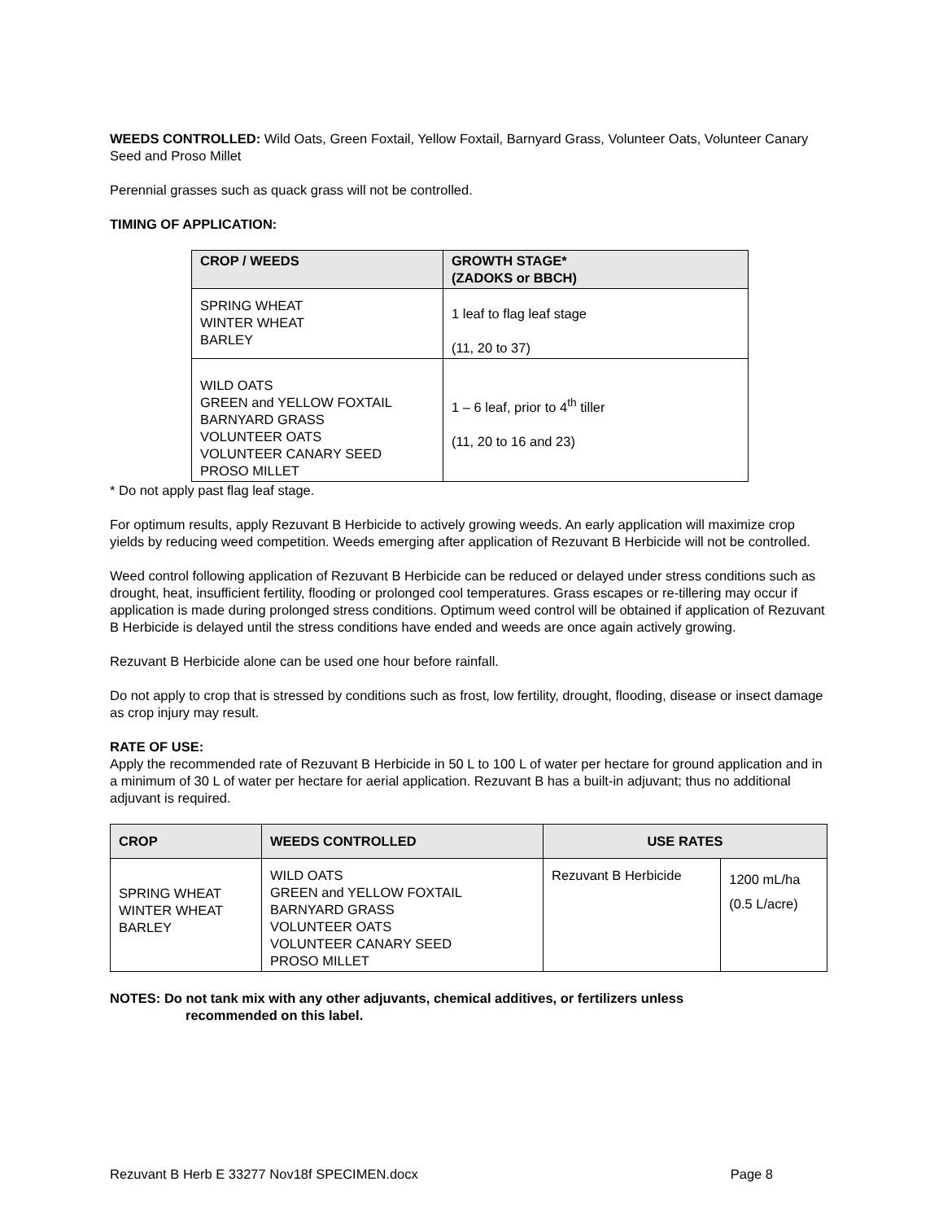WEEDS CONTROLLED: Wild Oats, Green Foxtail, Yellow Foxtail, Barnyard Grass, Volunteer Oats, Volunteer Canary Seed and Proso Millet
Perennial grasses such as quack grass will not be controlled.
TIMING OF APPLICATION:
| CROP / WEEDS | GROWTH STAGE* (ZADOKS or BBCH) |
| --- | --- |
| SPRING WHEAT WINTER WHEAT BARLEY | 1 leaf to flag leaf stage (11, 20 to 37) |
| WILD OATS GREEN and YELLOW FOXTAIL BARNYARD GRASS VOLUNTEER OATS VOLUNTEER CANARY SEED PROSO MILLET | 1 – 6 leaf, prior to 4<sup>th</sup> tiller (11, 20 to 16 and 23) |
* Do not apply past flag leaf stage.
For optimum results, apply Rezuvant B Herbicide to actively growing weeds. An early application will maximize crop yields by reducing weed competition. Weeds emerging after application of Rezuvant B Herbicide will not be controlled.
Weed control following application of Rezuvant B Herbicide can be reduced or delayed under stress conditions such as drought, heat, insufficient fertility, flooding or prolonged cool temperatures. Grass escapes or re-tillering may occur if application is made during prolonged stress conditions. Optimum weed control will be obtained if application of Rezuvant B Herbicide is delayed until the stress conditions have ended and weeds are once again actively growing.
Rezuvant B Herbicide alone can be used one hour before rainfall.
Do not apply to crop that is stressed by conditions such as frost, low fertility, drought, flooding, disease or insect damage as crop injury may result.
RATE OF USE:
Apply the recommended rate of Rezuvant B Herbicide in 50 L to 100 L of water per hectare for ground application and in a minimum of 30 L of water per hectare for aerial application. Rezuvant B has a built-in adjuvant; thus no additional adjuvant is required.
| CROP | WEEDS CONTROLLED | USE RATES | |
| --- | --- | --- | --- |
| SPRING WHEAT WINTER WHEAT BARLEY | WILD OATS GREEN and YELLOW FOXTAIL BARNYARD GRASS VOLUNTEER OATS VOLUNTEER CANARY SEED PROSO MILLET | Rezuvant B Herbicide | 1200 mL/ha (0.5 L/acre) |
NOTES: Do not tank mix with any other adjuvants, chemical additives, or fertilizers unless
recommended on this label.
Rezuvant B Herb E 33277 Nov18f SPECIMEN.docx Page 8